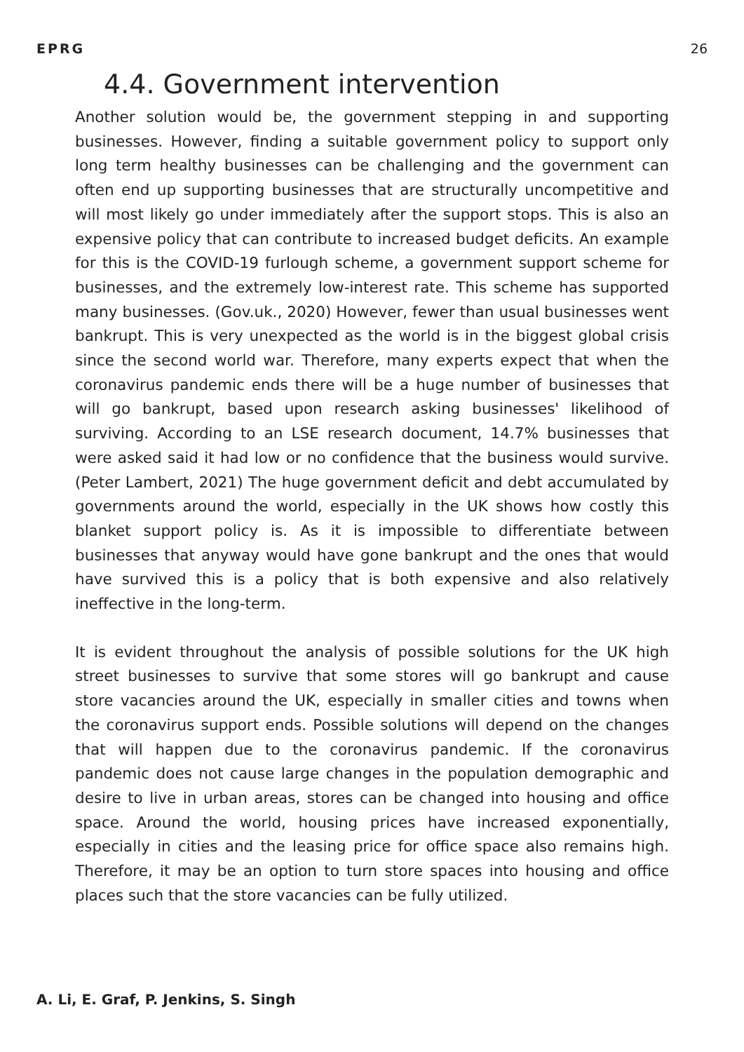EPRG 26
4.4. Government intervention
Another solution would be, the government stepping in and supporting businesses. However, finding a suitable government policy to support only long term healthy businesses can be challenging and the government can often end up supporting businesses that are structurally uncompetitive and will most likely go under immediately after the support stops. This is also an expensive policy that can contribute to increased budget deficits. An example for this is the COVID-19 furlough scheme, a government support scheme for businesses, and the extremely low-interest rate. This scheme has supported many businesses. (Gov.uk., 2020) However, fewer than usual businesses went bankrupt. This is very unexpected as the world is in the biggest global crisis since the second world war. Therefore, many experts expect that when the coronavirus pandemic ends there will be a huge number of businesses that will go bankrupt, based upon research asking businesses' likelihood of surviving. According to an LSE research document, 14.7% businesses that were asked said it had low or no confidence that the business would survive. (Peter Lambert, 2021) The huge government deficit and debt accumulated by governments around the world, especially in the UK shows how costly this blanket support policy is. As it is impossible to differentiate between businesses that anyway would have gone bankrupt and the ones that would have survived this is a policy that is both expensive and also relatively ineffective in the long-term.
It is evident throughout the analysis of possible solutions for the UK high street businesses to survive that some stores will go bankrupt and cause store vacancies around the UK, especially in smaller cities and towns when the coronavirus support ends. Possible solutions will depend on the changes that will happen due to the coronavirus pandemic. If the coronavirus pandemic does not cause large changes in the population demographic and desire to live in urban areas, stores can be changed into housing and office space. Around the world, housing prices have increased exponentially, especially in cities and the leasing price for office space also remains high. Therefore, it may be an option to turn store spaces into housing and office places such that the store vacancies can be fully utilized.
A. Li, E. Graf, P. Jenkins, S. Singh